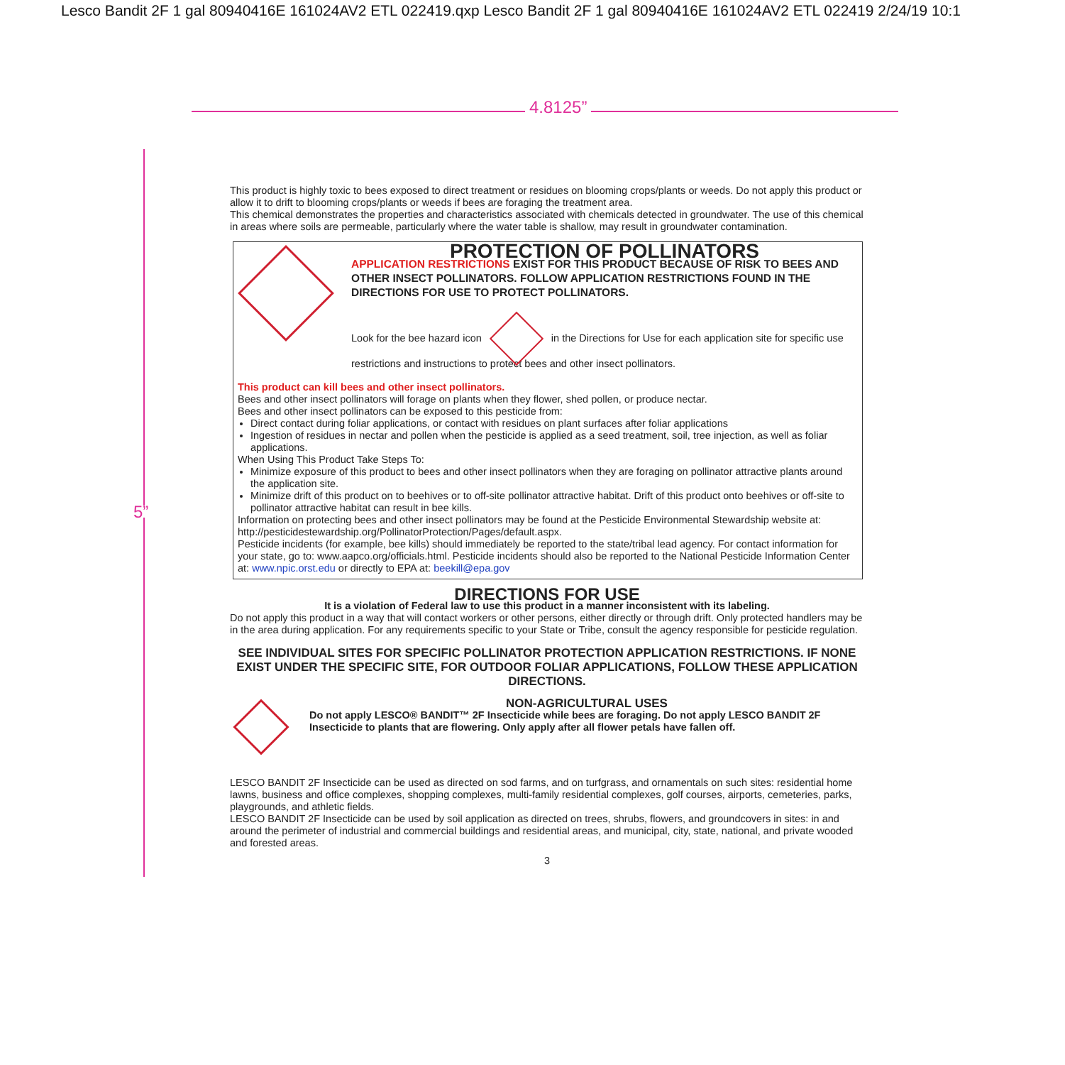Lesco Bandit 2F 1 gal 80940416E 161024AV2 ETL 022419.qxp Lesco Bandit 2F 1 gal 80940416E 161024AV2 ETL 022419 2/24/19 10:1
4.8125”
5”
This product is highly toxic to bees exposed to direct treatment or residues on blooming crops/plants or weeds. Do not apply this product or allow it to drift to blooming crops/plants or weeds if bees are foraging the treatment area.
This chemical demonstrates the properties and characteristics associated with chemicals detected in groundwater. The use of this chemical in areas where soils are permeable, particularly where the water table is shallow, may result in groundwater contamination.
PROTECTION OF POLLINATORS
APPLICATION RESTRICTIONS EXIST FOR THIS PRODUCT BECAUSE OF RISK TO BEES AND OTHER INSECT POLLINATORS. FOLLOW APPLICATION RESTRICTIONS FOUND IN THE DIRECTIONS FOR USE TO PROTECT POLLINATORS.
Look for the bee hazard icon in the Directions for Use for each application site for specific use restrictions and instructions to protect bees and other insect pollinators.
This product can kill bees and other insect pollinators.
Bees and other insect pollinators will forage on plants when they flower, shed pollen, or produce nectar.
Bees and other insect pollinators can be exposed to this pesticide from:
Direct contact during foliar applications, or contact with residues on plant surfaces after foliar applications
Ingestion of residues in nectar and pollen when the pesticide is applied as a seed treatment, soil, tree injection, as well as foliar applications.
When Using This Product Take Steps To:
Minimize exposure of this product to bees and other insect pollinators when they are foraging on pollinator attractive plants around the application site.
Minimize drift of this product on to beehives or to off-site pollinator attractive habitat. Drift of this product onto beehives or off-site to pollinator attractive habitat can result in bee kills.
Information on protecting bees and other insect pollinators may be found at the Pesticide Environmental Stewardship website at: http://pesticidestewardship.org/PollinatorProtection/Pages/default.aspx.
Pesticide incidents (for example, bee kills) should immediately be reported to the state/tribal lead agency. For contact information for your state, go to: www.aapco.org/officials.html. Pesticide incidents should also be reported to the National Pesticide Information Center at: www.npic.orst.edu or directly to EPA at: beekill@epa.gov
DIRECTIONS FOR USE
It is a violation of Federal law to use this product in a manner inconsistent with its labeling.
Do not apply this product in a way that will contact workers or other persons, either directly or through drift. Only protected handlers may be in the area during application. For any requirements specific to your State or Tribe, consult the agency responsible for pesticide regulation.
SEE INDIVIDUAL SITES FOR SPECIFIC POLLINATOR PROTECTION APPLICATION RESTRICTIONS. IF NONE EXIST UNDER THE SPECIFIC SITE, FOR OUTDOOR FOLIAR APPLICATIONS, FOLLOW THESE APPLICATION DIRECTIONS.
NON-AGRICULTURAL USES
Do not apply LESCO® BANDIT™ 2F Insecticide while bees are foraging. Do not apply LESCO BANDIT 2F Insecticide to plants that are flowering. Only apply after all flower petals have fallen off.
LESCO BANDIT 2F Insecticide can be used as directed on sod farms, and on turfgrass, and ornamentals on such sites: residential home lawns, business and office complexes, shopping complexes, multi-family residential complexes, golf courses, airports, cemeteries, parks, playgrounds, and athletic fields.
LESCO BANDIT 2F Insecticide can be used by soil application as directed on trees, shrubs, flowers, and groundcovers in sites: in and around the perimeter of industrial and commercial buildings and residential areas, and municipal, city, state, national, and private wooded and forested areas.
3